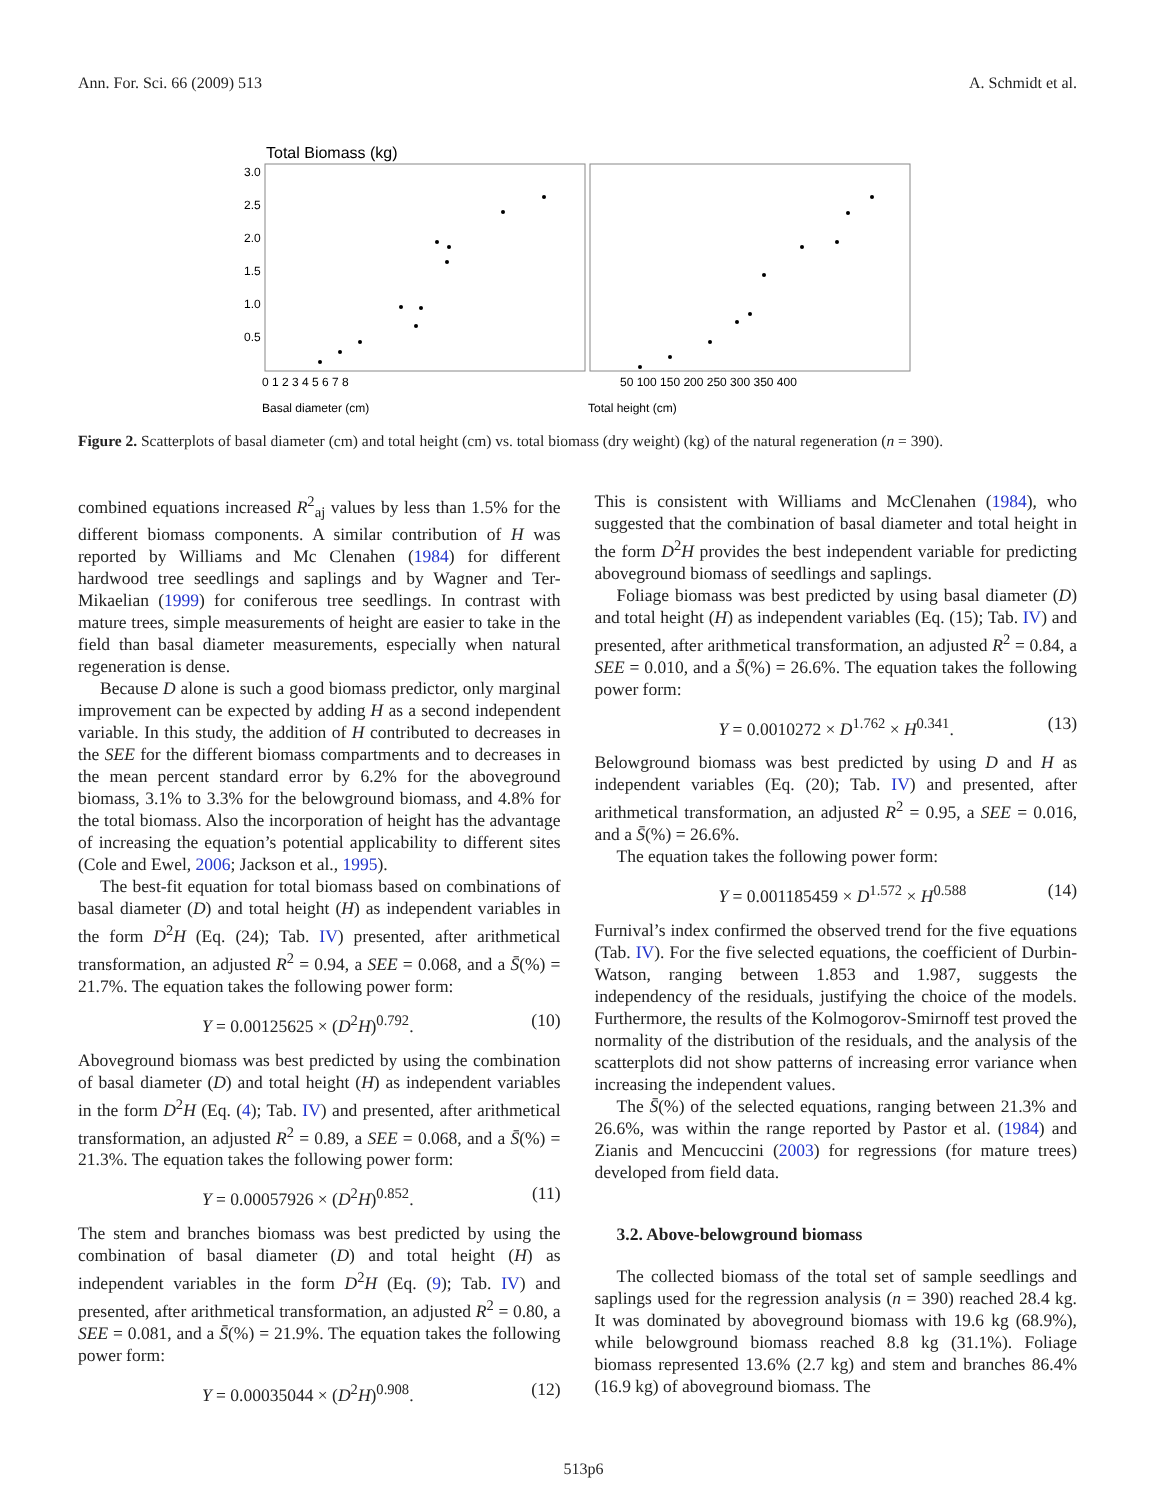Ann. For. Sci. 66 (2009) 513 A. Schmidt et al.
Total Biomass (kg)
3.0
2.5
2.0
1.5
1.0
0.5
0 1 2 3 4 5 6 7 8
50 100 150 200 250 300 350 400
Basal diameter (cm)
Total height (cm)
Figure 2. Scatterplots of basal diameter (cm) and total height (cm) vs. total biomass (dry weight) (kg) of the natural regeneration (n = 390).
combined equations increased R<sup>2</sup><sub>aj</sub> values by less than 1.5% for the different biomass components. A similar contribution of H was reported by Williams and Mc Clenahen (1984) for different hardwood tree seedlings and saplings and by Wagner and Ter-Mikaelian (1999) for coniferous tree seedlings. In contrast with mature trees, simple measurements of height are easier to take in the field than basal diameter measurements, especially when natural regeneration is dense.
Because D alone is such a good biomass predictor, only marginal improvement can be expected by adding H as a second independent variable. In this study, the addition of H contributed to decreases in the SEE for the different biomass compartments and to decreases in the mean percent standard error by 6.2% for the aboveground biomass, 3.1% to 3.3% for the belowground biomass, and 4.8% for the total biomass. Also the incorporation of height has the advantage of increasing the equation’s potential applicability to different sites (Cole and Ewel, 2006; Jackson et al., 1995).
The best-fit equation for total biomass based on combinations of basal diameter (D) and total height (H) as independent variables in the form D<sup>2</sup>H (Eq. (24); Tab. IV) presented, after arithmetical transformation, an adjusted R<sup>2</sup> = 0.94, a SEE = 0.068, and a S̄(%) = 21.7%. The equation takes the following power form:
Y = 0.00125625 × (D<sup>2</sup>H)<sup>0.792</sup>. (10)
Aboveground biomass was best predicted by using the combination of basal diameter (D) and total height (H) as independent variables in the form D<sup>2</sup>H (Eq. (4); Tab. IV) and presented, after arithmetical transformation, an adjusted R<sup>2</sup> = 0.89, a SEE = 0.068, and a S̄(%) = 21.3%. The equation takes the following power form:
Y = 0.00057926 × (D<sup>2</sup>H)<sup>0.852</sup>. (11)
The stem and branches biomass was best predicted by using the combination of basal diameter (D) and total height (H) as independent variables in the form D<sup>2</sup>H (Eq. (9); Tab. IV) and presented, after arithmetical transformation, an adjusted R<sup>2</sup> = 0.80, a SEE = 0.081, and a S̄(%) = 21.9%. The equation takes the following power form:
Y = 0.00035044 × (D<sup>2</sup>H)<sup>0.908</sup>. (12)
This is consistent with Williams and McClenahen (1984), who suggested that the combination of basal diameter and total height in the form D<sup>2</sup>H provides the best independent variable for predicting aboveground biomass of seedlings and saplings.
Foliage biomass was best predicted by using basal diameter (D) and total height (H) as independent variables (Eq. (15); Tab. IV) and presented, after arithmetical transformation, an adjusted R<sup>2</sup> = 0.84, a SEE = 0.010, and a S̄(%) = 26.6%. The equation takes the following power form:
Y = 0.0010272 × D<sup>1.762</sup> × H<sup>0.341</sup>. (13)
Belowground biomass was best predicted by using D and H as independent variables (Eq. (20); Tab. IV) and presented, after arithmetical transformation, an adjusted R<sup>2</sup> = 0.95, a SEE = 0.016, and a S̄(%) = 26.6%.
The equation takes the following power form:
Y = 0.001185459 × D<sup>1.572</sup> × H<sup>0.588</sup> (14)
Furnival’s index confirmed the observed trend for the five equations (Tab. IV). For the five selected equations, the coefficient of Durbin-Watson, ranging between 1.853 and 1.987, suggests the independency of the residuals, justifying the choice of the models. Furthermore, the results of the Kolmogorov-Smirnoff test proved the normality of the distribution of the residuals, and the analysis of the scatterplots did not show patterns of increasing error variance when increasing the independent values.
The S̄(%) of the selected equations, ranging between 21.3% and 26.6%, was within the range reported by Pastor et al. (1984) and Zianis and Mencuccini (2003) for regressions (for mature trees) developed from field data.
3.2. Above-belowground biomass
The collected biomass of the total set of sample seedlings and saplings used for the regression analysis (n = 390) reached 28.4 kg. It was dominated by aboveground biomass with 19.6 kg (68.9%), while belowground biomass reached 8.8 kg (31.1%). Foliage biomass represented 13.6% (2.7 kg) and stem and branches 86.4% (16.9 kg) of aboveground biomass. The
513p6